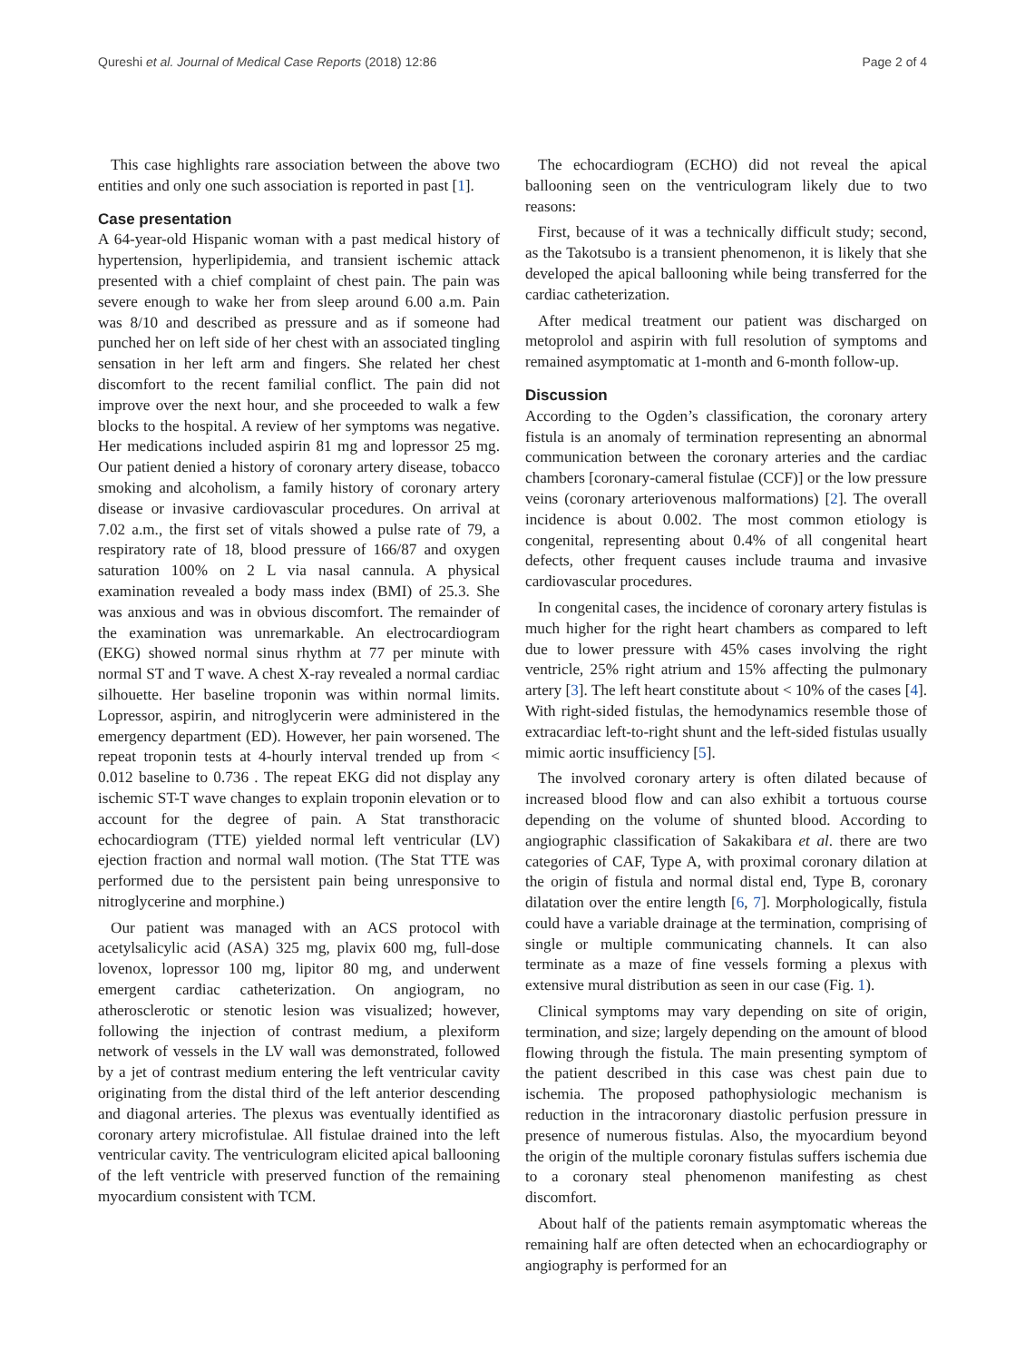Qureshi et al. Journal of Medical Case Reports (2018) 12:86 Page 2 of 4
This case highlights rare association between the above two entities and only one such association is reported in past [1].
Case presentation
A 64-year-old Hispanic woman with a past medical history of hypertension, hyperlipidemia, and transient ischemic attack presented with a chief complaint of chest pain. The pain was severe enough to wake her from sleep around 6.00 a.m. Pain was 8/10 and described as pressure and as if someone had punched her on left side of her chest with an associated tingling sensation in her left arm and fingers. She related her chest discomfort to the recent familial conflict. The pain did not improve over the next hour, and she proceeded to walk a few blocks to the hospital. A review of her symptoms was negative. Her medications included aspirin 81 mg and lopressor 25 mg. Our patient denied a history of coronary artery disease, tobacco smoking and alcoholism, a family history of coronary artery disease or invasive cardiovascular procedures. On arrival at 7.02 a.m., the first set of vitals showed a pulse rate of 79, a respiratory rate of 18, blood pressure of 166/87 and oxygen saturation 100% on 2 L via nasal cannula. A physical examination revealed a body mass index (BMI) of 25.3. She was anxious and was in obvious discomfort. The remainder of the examination was unremarkable. An electrocardiogram (EKG) showed normal sinus rhythm at 77 per minute with normal ST and T wave. A chest X-ray revealed a normal cardiac silhouette. Her baseline troponin was within normal limits. Lopressor, aspirin, and nitroglycerin were administered in the emergency department (ED). However, her pain worsened. The repeat troponin tests at 4-hourly interval trended up from < 0.012 baseline to 0.736 . The repeat EKG did not display any ischemic ST-T wave changes to explain troponin elevation or to account for the degree of pain. A Stat transthoracic echocardiogram (TTE) yielded normal left ventricular (LV) ejection fraction and normal wall motion. (The Stat TTE was performed due to the persistent pain being unresponsive to nitroglycerine and morphine.)
Our patient was managed with an ACS protocol with acetylsalicylic acid (ASA) 325 mg, plavix 600 mg, full-dose lovenox, lopressor 100 mg, lipitor 80 mg, and underwent emergent cardiac catheterization. On angiogram, no atherosclerotic or stenotic lesion was visualized; however, following the injection of contrast medium, a plexiform network of vessels in the LV wall was demonstrated, followed by a jet of contrast medium entering the left ventricular cavity originating from the distal third of the left anterior descending and diagonal arteries. The plexus was eventually identified as coronary artery microfistulae. All fistulae drained into the left ventricular cavity. The ventriculogram elicited apical ballooning of the left ventricle with preserved function of the remaining myocardium consistent with TCM.
The echocardiogram (ECHO) did not reveal the apical ballooning seen on the ventriculogram likely due to two reasons:
First, because of it was a technically difficult study; second, as the Takotsubo is a transient phenomenon, it is likely that she developed the apical ballooning while being transferred for the cardiac catheterization.
After medical treatment our patient was discharged on metoprolol and aspirin with full resolution of symptoms and remained asymptomatic at 1-month and 6-month follow-up.
Discussion
According to the Ogden’s classification, the coronary artery fistula is an anomaly of termination representing an abnormal communication between the coronary arteries and the cardiac chambers [coronary-cameral fistulae (CCF)] or the low pressure veins (coronary arteriovenous malformations) [2]. The overall incidence is about 0.002. The most common etiology is congenital, representing about 0.4% of all congenital heart defects, other frequent causes include trauma and invasive cardiovascular procedures.
In congenital cases, the incidence of coronary artery fistulas is much higher for the right heart chambers as compared to left due to lower pressure with 45% cases involving the right ventricle, 25% right atrium and 15% affecting the pulmonary artery [3]. The left heart constitute about < 10% of the cases [4]. With right-sided fistulas, the hemodynamics resemble those of extracardiac left-to-right shunt and the left-sided fistulas usually mimic aortic insufficiency [5].
The involved coronary artery is often dilated because of increased blood flow and can also exhibit a tortuous course depending on the volume of shunted blood. According to angiographic classification of Sakakibara et al. there are two categories of CAF, Type A, with proximal coronary dilation at the origin of fistula and normal distal end, Type B, coronary dilatation over the entire length [6, 7]. Morphologically, fistula could have a variable drainage at the termination, comprising of single or multiple communicating channels. It can also terminate as a maze of fine vessels forming a plexus with extensive mural distribution as seen in our case (Fig. 1).
Clinical symptoms may vary depending on site of origin, termination, and size; largely depending on the amount of blood flowing through the fistula. The main presenting symptom of the patient described in this case was chest pain due to ischemia. The proposed pathophysiologic mechanism is reduction in the intracoronary diastolic perfusion pressure in presence of numerous fistulas. Also, the myocardium beyond the origin of the multiple coronary fistulas suffers ischemia due to a coronary steal phenomenon manifesting as chest discomfort.
About half of the patients remain asymptomatic whereas the remaining half are often detected when an echocardiography or angiography is performed for an